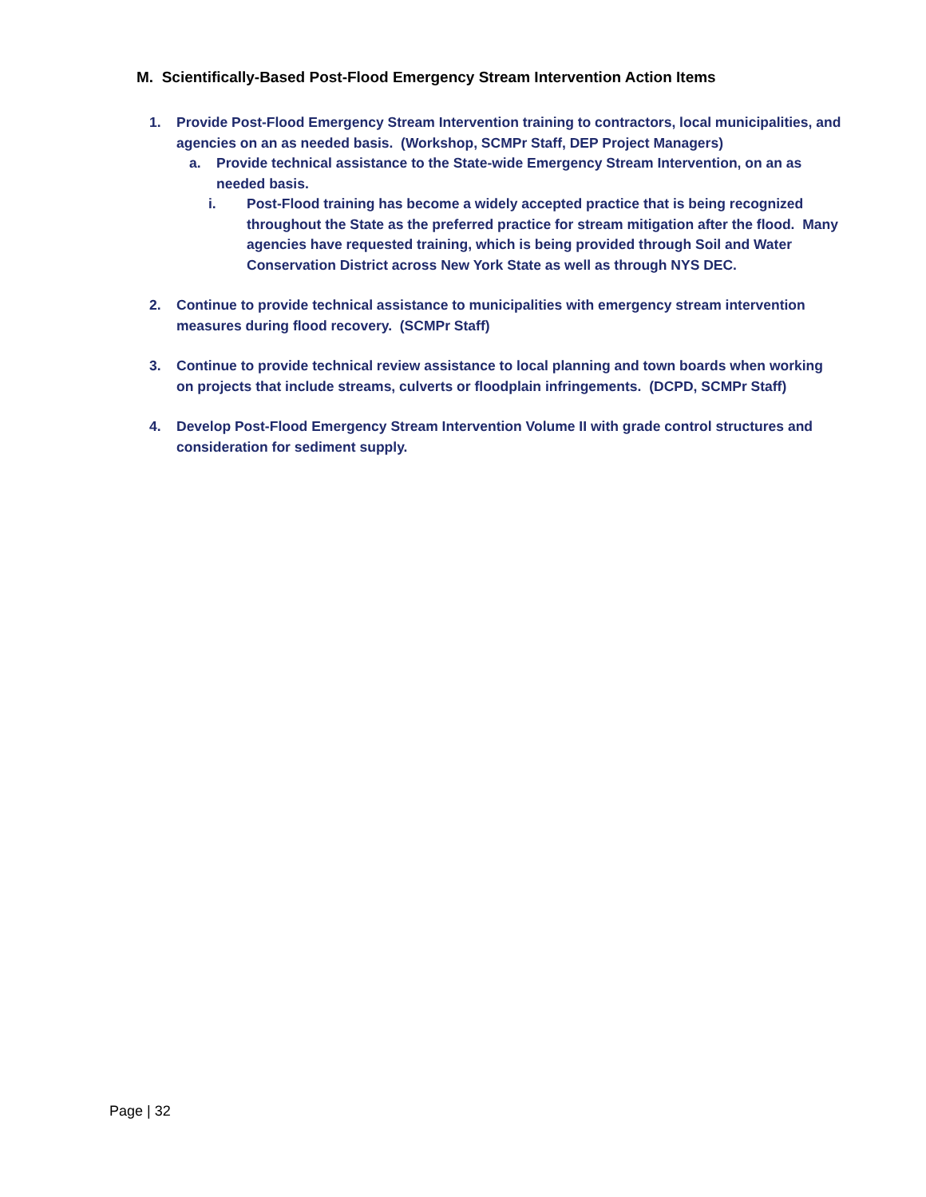M. Scientifically-Based Post-Flood Emergency Stream Intervention Action Items
1. Provide Post-Flood Emergency Stream Intervention training to contractors, local municipalities, and agencies on an as needed basis. (Workshop, SCMPr Staff, DEP Project Managers)
a. Provide technical assistance to the State-wide Emergency Stream Intervention, on an as needed basis.
i. Post-Flood training has become a widely accepted practice that is being recognized throughout the State as the preferred practice for stream mitigation after the flood. Many agencies have requested training, which is being provided through Soil and Water Conservation District across New York State as well as through NYS DEC.
2. Continue to provide technical assistance to municipalities with emergency stream intervention measures during flood recovery. (SCMPr Staff)
3. Continue to provide technical review assistance to local planning and town boards when working on projects that include streams, culverts or floodplain infringements. (DCPD, SCMPr Staff)
4. Develop Post-Flood Emergency Stream Intervention Volume II with grade control structures and consideration for sediment supply.
Page | 32